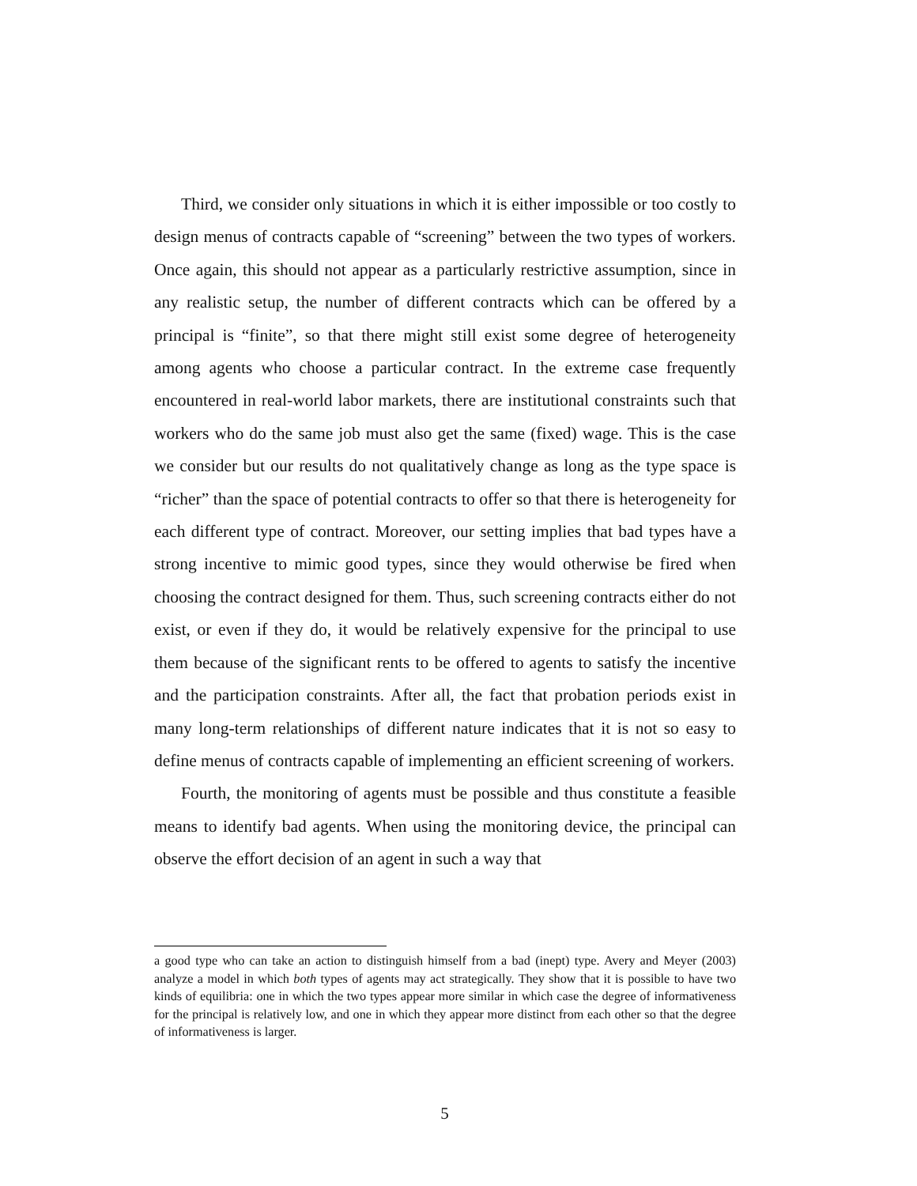Third, we consider only situations in which it is either impossible or too costly to design menus of contracts capable of “screening” between the two types of workers. Once again, this should not appear as a particularly restrictive assumption, since in any realistic setup, the number of different contracts which can be offered by a principal is “finite”, so that there might still exist some degree of heterogeneity among agents who choose a particular contract. In the extreme case frequently encountered in real-world labor markets, there are institutional constraints such that workers who do the same job must also get the same (fixed) wage. This is the case we consider but our results do not qualitatively change as long as the type space is “richer” than the space of potential contracts to offer so that there is heterogeneity for each different type of contract. Moreover, our setting implies that bad types have a strong incentive to mimic good types, since they would otherwise be fired when choosing the contract designed for them. Thus, such screening contracts either do not exist, or even if they do, it would be relatively expensive for the principal to use them because of the significant rents to be offered to agents to satisfy the incentive and the participation constraints. After all, the fact that probation periods exist in many long-term relationships of different nature indicates that it is not so easy to define menus of contracts capable of implementing an efficient screening of workers.
Fourth, the monitoring of agents must be possible and thus constitute a feasible means to identify bad agents. When using the monitoring device, the principal can observe the effort decision of an agent in such a way that
a good type who can take an action to distinguish himself from a bad (inept) type. Avery and Meyer (2003) analyze a model in which both types of agents may act strategically. They show that it is possible to have two kinds of equilibria: one in which the two types appear more similar in which case the degree of informativeness for the principal is relatively low, and one in which they appear more distinct from each other so that the degree of informativeness is larger.
5